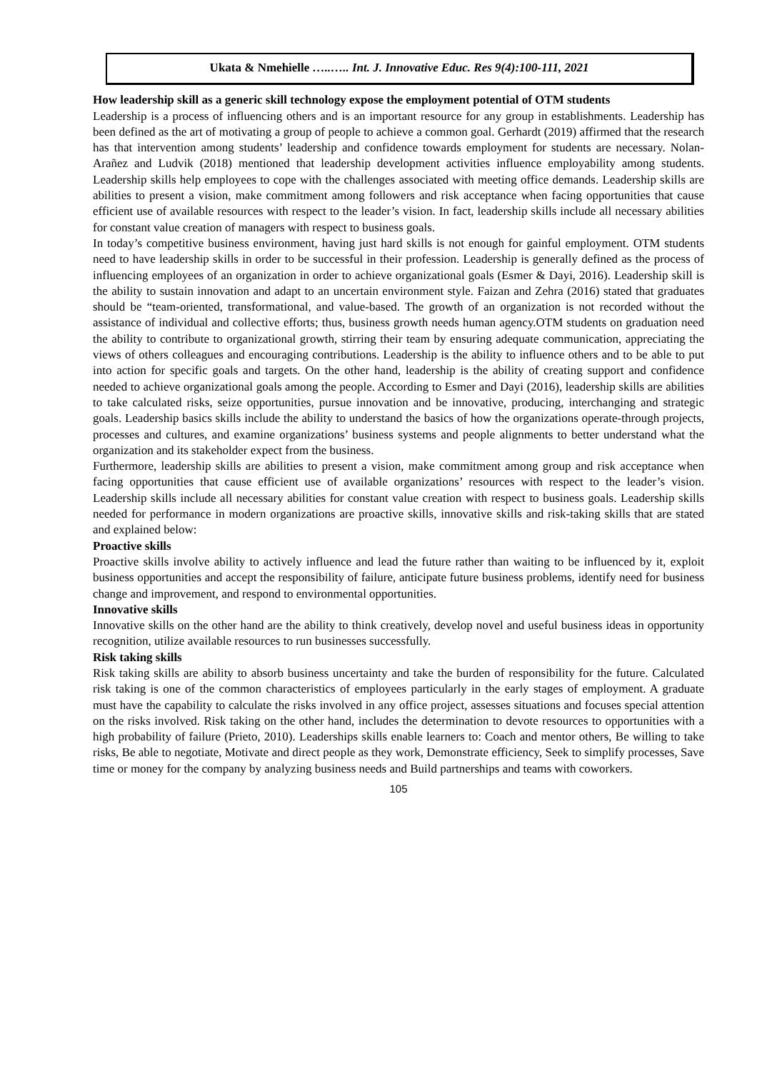Ukata & Nmehielle …..….. Int. J. Innovative Educ. Res 9(4):100-111, 2021
How leadership skill as a generic skill technology expose the employment potential of OTM students
Leadership is a process of influencing others and is an important resource for any group in establishments. Leadership has been defined as the art of motivating a group of people to achieve a common goal. Gerhardt (2019) affirmed that the research has that intervention among students’ leadership and confidence towards employment for students are necessary. Nolan-Arañez and Ludvik (2018) mentioned that leadership development activities influence employability among students. Leadership skills help employees to cope with the challenges associated with meeting office demands. Leadership skills are abilities to present a vision, make commitment among followers and risk acceptance when facing opportunities that cause efficient use of available resources with respect to the leader’s vision. In fact, leadership skills include all necessary abilities for constant value creation of managers with respect to business goals.
In today’s competitive business environment, having just hard skills is not enough for gainful employment. OTM students need to have leadership skills in order to be successful in their profession. Leadership is generally defined as the process of influencing employees of an organization in order to achieve organizational goals (Esmer & Dayi, 2016). Leadership skill is the ability to sustain innovation and adapt to an uncertain environment style. Faizan and Zehra (2016) stated that graduates should be “team-oriented, transformational, and value-based. The growth of an organization is not recorded without the assistance of individual and collective efforts; thus, business growth needs human agency.OTM students on graduation need the ability to contribute to organizational growth, stirring their team by ensuring adequate communication, appreciating the views of others colleagues and encouraging contributions. Leadership is the ability to influence others and to be able to put into action for specific goals and targets. On the other hand, leadership is the ability of creating support and confidence needed to achieve organizational goals among the people. According to Esmer and Dayi (2016), leadership skills are abilities to take calculated risks, seize opportunities, pursue innovation and be innovative, producing, interchanging and strategic goals. Leadership basics skills include the ability to understand the basics of how the organizations operate-through projects, processes and cultures, and examine organizations’ business systems and people alignments to better understand what the organization and its stakeholder expect from the business.
Furthermore, leadership skills are abilities to present a vision, make commitment among group and risk acceptance when facing opportunities that cause efficient use of available organizations’ resources with respect to the leader’s vision. Leadership skills include all necessary abilities for constant value creation with respect to business goals. Leadership skills needed for performance in modern organizations are proactive skills, innovative skills and risk-taking skills that are stated and explained below:
Proactive skills
Proactive skills involve ability to actively influence and lead the future rather than waiting to be influenced by it, exploit business opportunities and accept the responsibility of failure, anticipate future business problems, identify need for business change and improvement, and respond to environmental opportunities.
Innovative skills
Innovative skills on the other hand are the ability to think creatively, develop novel and useful business ideas in opportunity recognition, utilize available resources to run businesses successfully.
Risk taking skills
Risk taking skills are ability to absorb business uncertainty and take the burden of responsibility for the future. Calculated risk taking is one of the common characteristics of employees particularly in the early stages of employment. A graduate must have the capability to calculate the risks involved in any office project, assesses situations and focuses special attention on the risks involved. Risk taking on the other hand, includes the determination to devote resources to opportunities with a high probability of failure (Prieto, 2010). Leaderships skills enable learners to: Coach and mentor others, Be willing to take risks, Be able to negotiate, Motivate and direct people as they work, Demonstrate efficiency, Seek to simplify processes, Save time or money for the company by analyzing business needs and Build partnerships and teams with coworkers.
105